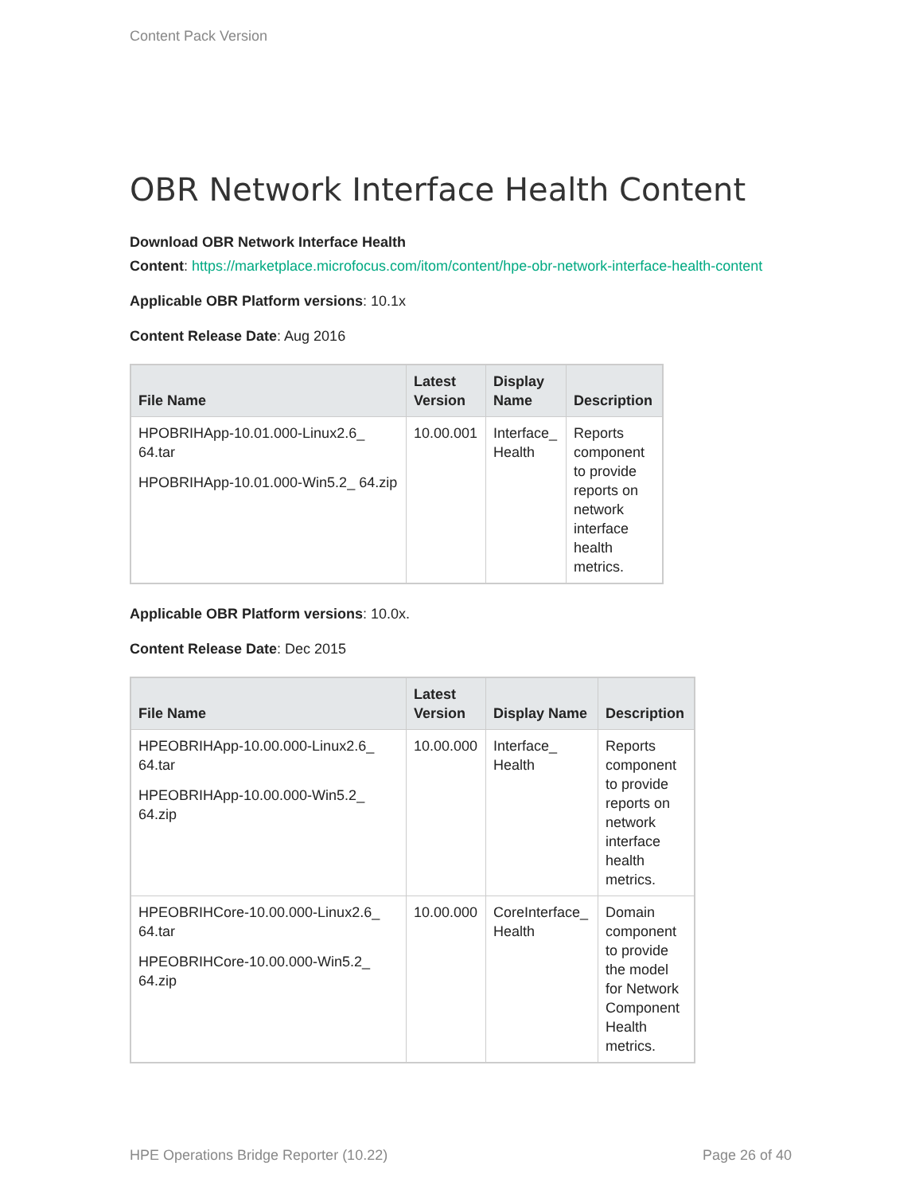Content Pack Version
OBR Network Interface Health Content
Download OBR Network Interface Health
Content: https://marketplace.microfocus.com/itom/content/hpe-obr-network-interface-health-content
Applicable OBR Platform versions: 10.1x
Content Release Date: Aug 2016
| File Name | Latest Version | Display Name | Description |
| --- | --- | --- | --- |
| HPOBRIHApp-10.01.000-Linux2.6_ 64.tar HPOBRIHApp-10.01.000-Win5.2_ 64.zip | 10.00.001 | Interface_ Health | Reports component to provide reports on network interface health metrics. |
Applicable OBR Platform versions: 10.0x.
Content Release Date: Dec 2015
| File Name | Latest Version | Display Name | Description |
| --- | --- | --- | --- |
| HPEOBRIHApp-10.00.000-Linux2.6_ 64.tar HPEOBRIHApp-10.00.000-Win5.2_ 64.zip | 10.00.000 | Interface_ Health | Reports component to provide reports on network interface health metrics. |
| HPEOBRIHCore-10.00.000-Linux2.6_ 64.tar HPEOBRIHCore-10.00.000-Win5.2_ 64.zip | 10.00.000 | CoreInterface_ Health | Domain component to provide the model for Network Component Health metrics. |
HPE Operations Bridge Reporter (10.22) Page 26 of 40